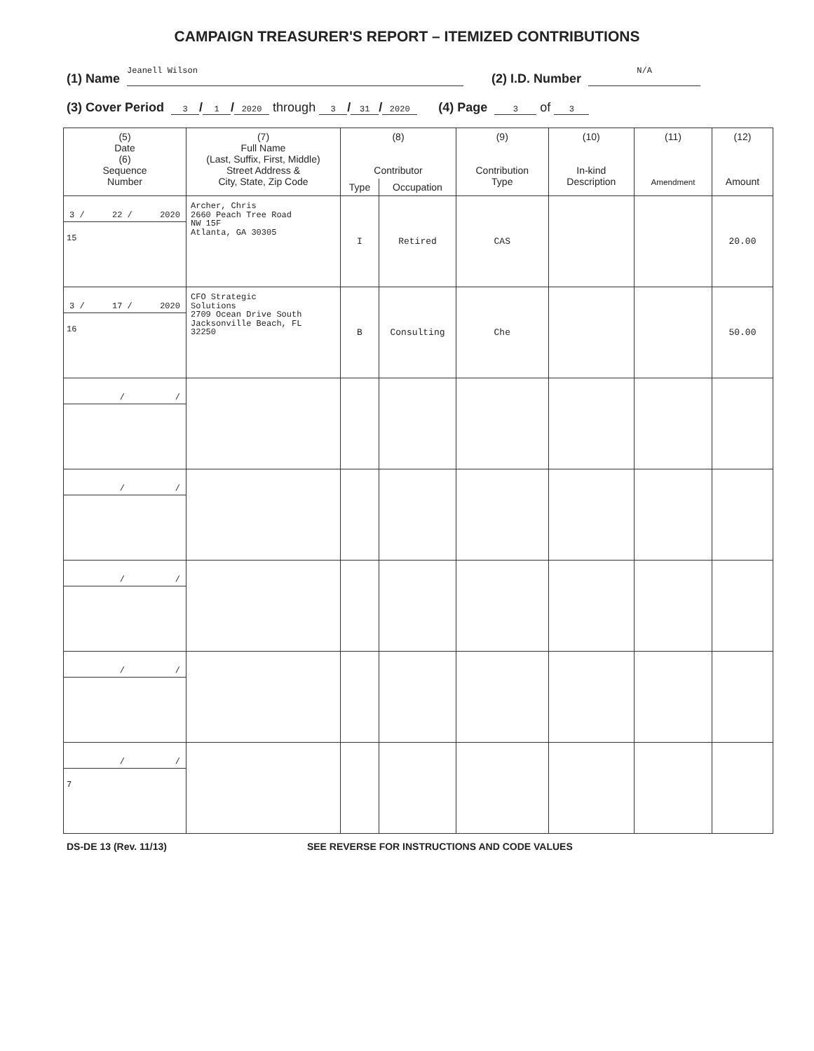CAMPAIGN TREASURER'S REPORT – ITEMIZED CONTRIBUTIONS
(1) Name Jeanell Wilson
(2) I.D. Number N/A
(3) Cover Period 3 / 1 / 2020 through 3 / 31 / 2020 (4) Page 3 of 3
| (5) Date (6) Sequence Number | (7) Full Name (Last, Suffix, First, Middle) Street Address & City, State, Zip Code | (8) Contributor | | (9) Contribution Type | (10) In-kind Description | (11) Amendment | (12) Amount |
| --- | --- | --- | --- | --- | --- | --- | --- |
| | | Type | Occupation | | | | |
| 3 / 22 / 2020 15 | Archer, Chris 2660 Peach Tree Road NW 15F Atlanta, GA 30305 | I | Retired | CAS | | | 20.00 |
| 3 / 17 / 2020 16 | CFO Strategic Solutions 2709 Ocean Drive South Jacksonville Beach, FL 32250 | B | Consulting | Che | | | 50.00 |
| / / | | | | | | | |
| / / | | | | | | | |
| / / | | | | | | | |
| / / | | | | | | | |
| / / 7 | | | | | | | |
DS-DE 13 (Rev. 11/13) SEE REVERSE FOR INSTRUCTIONS AND CODE VALUES